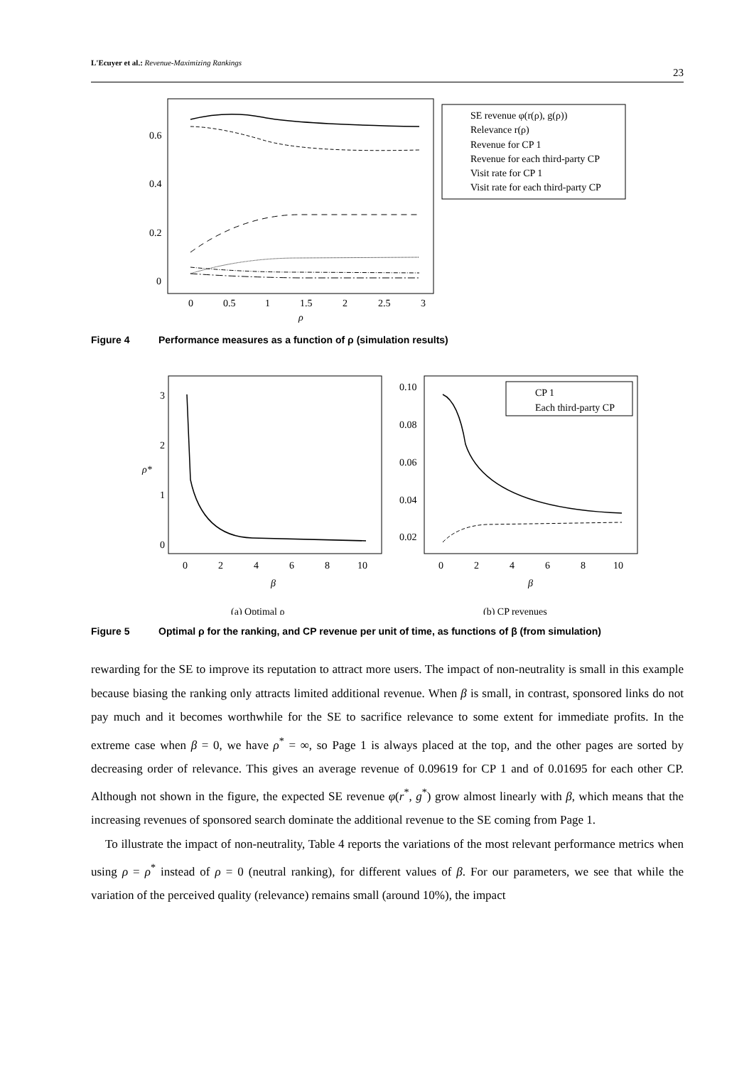L'Ecuyer et al.: Revenue-Maximizing Rankings
23
0.6
0.4
0.2
0
0
0.5
1
1.5
2
2.5
3
ρ
SE revenue φ(r(ρ), g(ρ))
Relevance r(ρ)
Revenue for CP 1
Revenue for each third-party CP
Visit rate for CP 1
Visit rate for each third-party CP
Figure 4 Performance measures as a function of ρ (simulation results)
3
2
1
0
ρ*
0
2
4
6
8
10
β
0.10
0.08
0.06
0.04
0.02
0
2
4
6
8
10
β
CP 1
Each third-party CP
(a) Optimal ρ
(b) CP revenues
Figure 5 Optimal ρ for the ranking, and CP revenue per unit of time, as functions of β (from simulation)
rewarding for the SE to improve its reputation to attract more users. The impact of non-neutrality is small in this example because biasing the ranking only attracts limited additional revenue. When β is small, in contrast, sponsored links do not pay much and it becomes worthwhile for the SE to sacrifice relevance to some extent for immediate profits. In the extreme case when β = 0, we have ρ<sup>*</sup> = ∞, so Page 1 is always placed at the top, and the other pages are sorted by decreasing order of relevance. This gives an average revenue of 0.09619 for CP 1 and of 0.01695 for each other CP. Although not shown in the figure, the expected SE revenue φ(r<sup>*</sup>, g<sup>*</sup>) grow almost linearly with β, which means that the increasing revenues of sponsored search dominate the additional revenue to the SE coming from Page 1.
To illustrate the impact of non-neutrality, Table 4 reports the variations of the most relevant performance metrics when using ρ = ρ<sup>*</sup> instead of ρ = 0 (neutral ranking), for different values of β. For our parameters, we see that while the variation of the perceived quality (relevance) remains small (around 10%), the impact